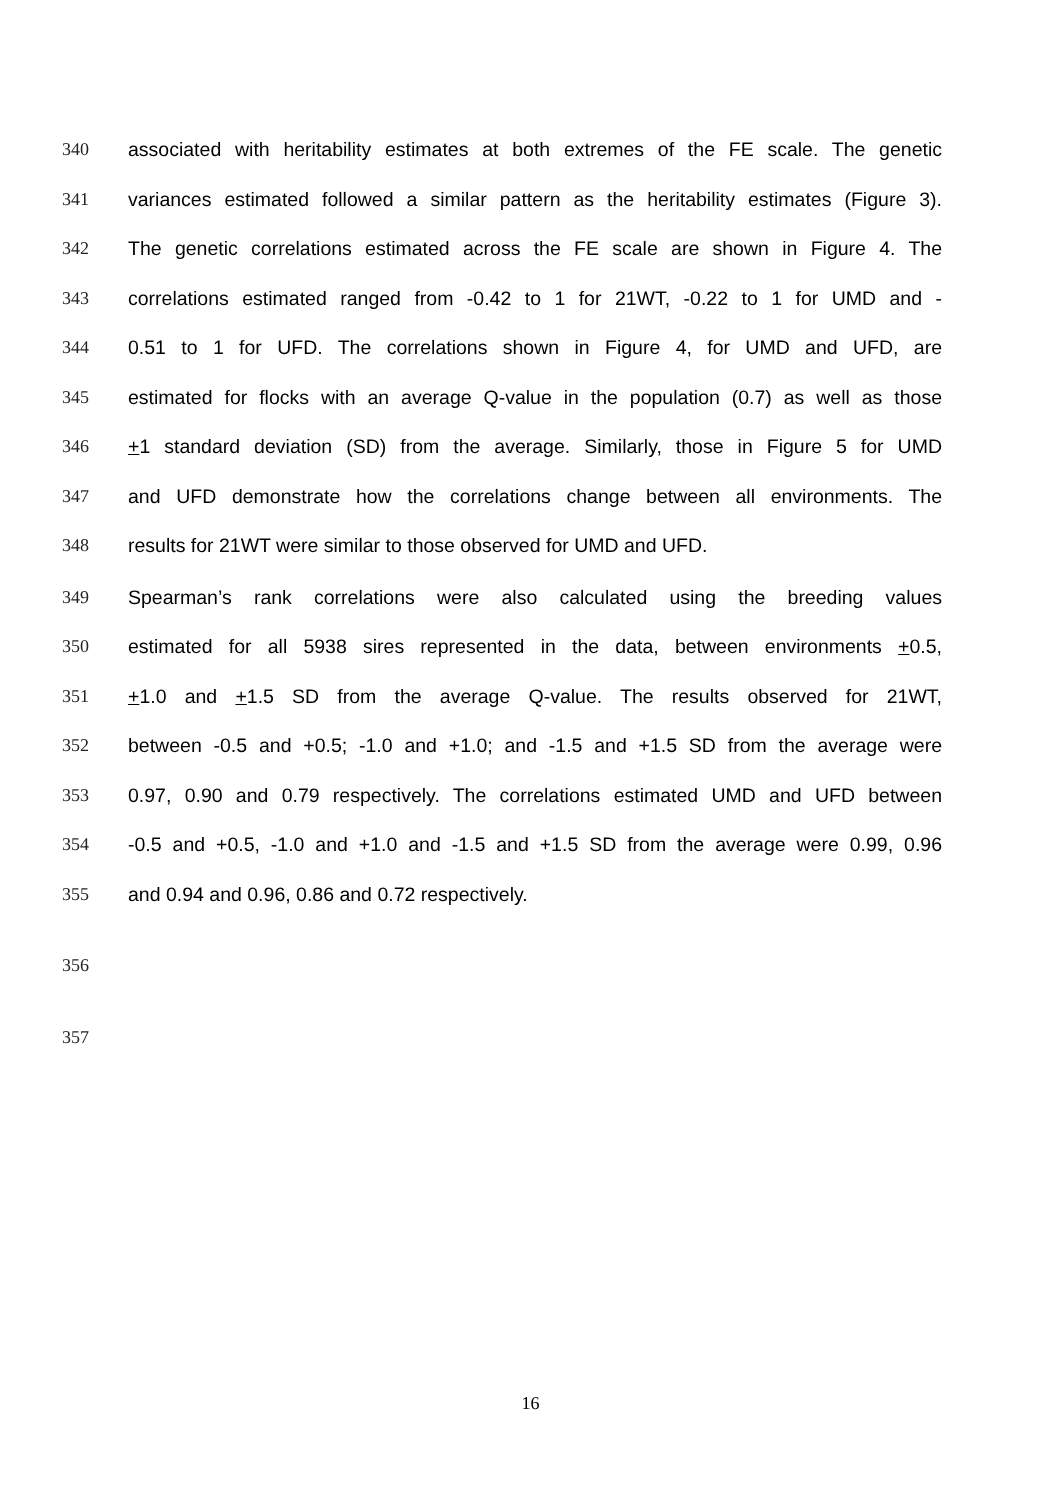340 associated with heritability estimates at both extremes of the FE scale. The genetic
341 variances estimated followed a similar pattern as the heritability estimates (Figure 3).
342 The genetic correlations estimated across the FE scale are shown in Figure 4. The
343 correlations estimated ranged from -0.42 to 1 for 21WT, -0.22 to 1 for UMD and -
344 0.51 to 1 for UFD. The correlations shown in Figure 4, for UMD and UFD, are
345 estimated for flocks with an average Q-value in the population (0.7) as well as those
346 +1 standard deviation (SD) from the average. Similarly, those in Figure 5 for UMD
347 and UFD demonstrate how the correlations change between all environments. The
348 results for 21WT were similar to those observed for UMD and UFD.
349 Spearman’s rank correlations were also calculated using the breeding values
350 estimated for all 5938 sires represented in the data, between environments +0.5,
351 +1.0 and +1.5 SD from the average Q-value. The results observed for 21WT,
352 between -0.5 and +0.5; -1.0 and +1.0; and -1.5 and +1.5 SD from the average were
353 0.97, 0.90 and 0.79 respectively. The correlations estimated UMD and UFD between
354 -0.5 and +0.5, -1.0 and +1.0 and -1.5 and +1.5 SD from the average were 0.99, 0.96
355 and 0.94 and 0.96, 0.86 and 0.72 respectively.
356
357
16